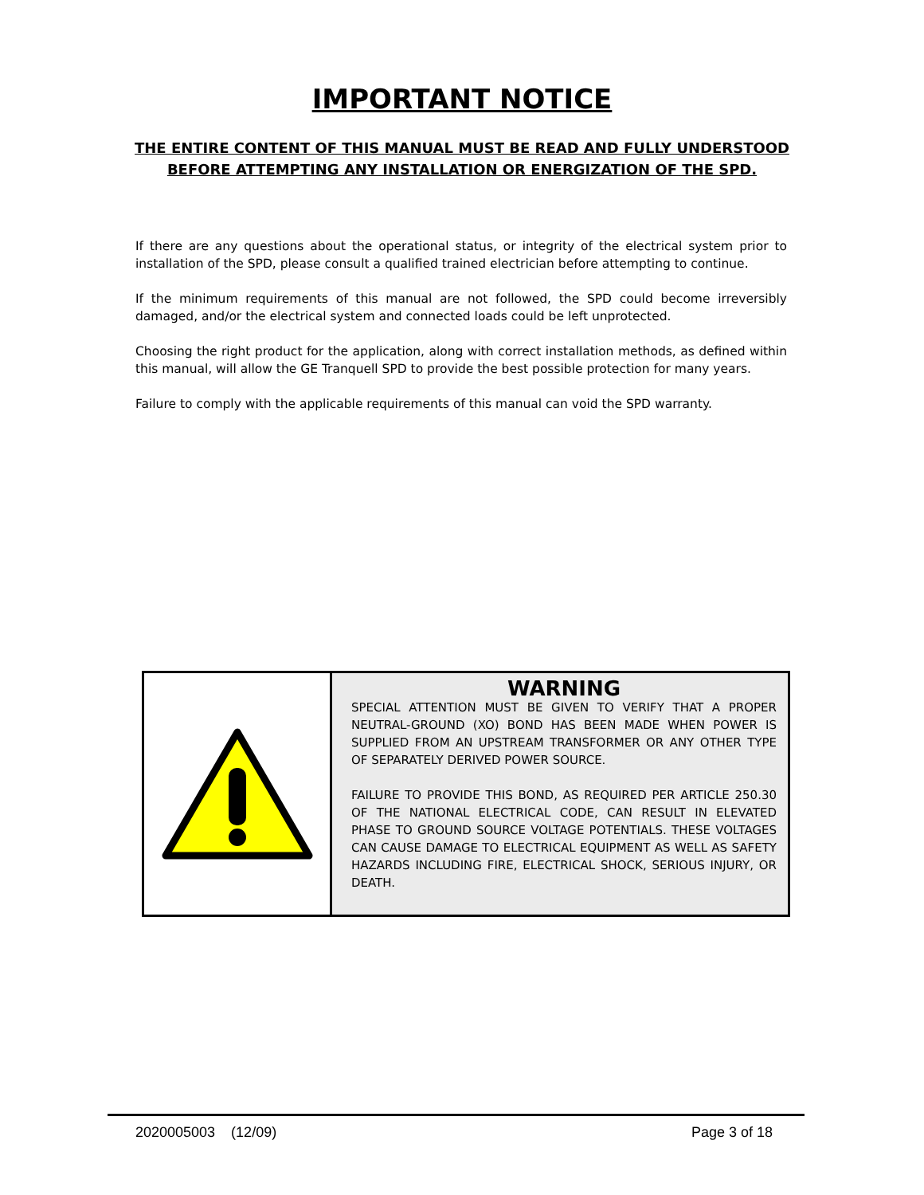IMPORTANT NOTICE
THE ENTIRE CONTENT OF THIS MANUAL MUST BE READ AND FULLY UNDERSTOOD
BEFORE ATTEMPTING ANY INSTALLATION OR ENERGIZATION OF THE SPD.
If there are any questions about the operational status, or integrity of the electrical system prior to installation of the SPD, please consult a qualified trained electrician before attempting to continue.
If the minimum requirements of this manual are not followed, the SPD could become irreversibly damaged, and/or the electrical system and connected loads could be left unprotected.
Choosing the right product for the application, along with correct installation methods, as defined within this manual, will allow the GE Tranquell SPD to provide the best possible protection for many years.
Failure to comply with the applicable requirements of this manual can void the SPD warranty.
WARNING
SPECIAL ATTENTION MUST BE GIVEN TO VERIFY THAT A PROPER NEUTRAL-GROUND (XO) BOND HAS BEEN MADE WHEN POWER IS SUPPLIED FROM AN UPSTREAM TRANSFORMER OR ANY OTHER TYPE OF SEPARATELY DERIVED POWER SOURCE.
FAILURE TO PROVIDE THIS BOND, AS REQUIRED PER ARTICLE 250.30 OF THE NATIONAL ELECTRICAL CODE, CAN RESULT IN ELEVATED PHASE TO GROUND SOURCE VOLTAGE POTENTIALS. THESE VOLTAGES CAN CAUSE DAMAGE TO ELECTRICAL EQUIPMENT AS WELL AS SAFETY HAZARDS INCLUDING FIRE, ELECTRICAL SHOCK, SERIOUS INJURY, OR DEATH.
2020005003 (12/09) Page 3 of 18